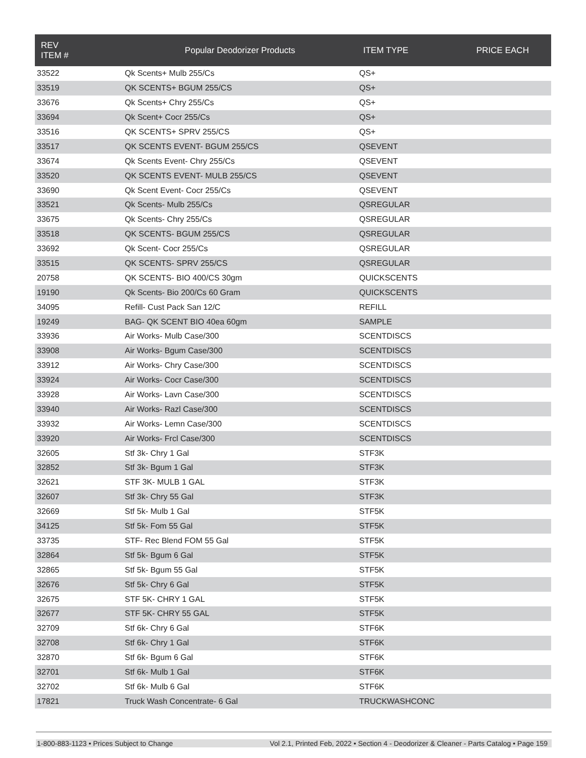| REV ITEM # | Popular Deodorizer Products | ITEM TYPE | PRICE EACH |
| --- | --- | --- | --- |
| 33522 | Qk Scents+ Mulb 255/Cs | QS+ | |
| 33519 | QK SCENTS+ BGUM 255/CS | QS+ | |
| 33676 | Qk Scents+ Chry 255/Cs | QS+ | |
| 33694 | Qk Scent+ Cocr 255/Cs | QS+ | |
| 33516 | QK SCENTS+ SPRV 255/CS | QS+ | |
| 33517 | QK SCENTS EVENT- BGUM 255/CS | QSEVENT | |
| 33674 | Qk Scents Event- Chry 255/Cs | QSEVENT | |
| 33520 | QK SCENTS EVENT- MULB 255/CS | QSEVENT | |
| 33690 | Qk Scent Event- Cocr 255/Cs | QSEVENT | |
| 33521 | Qk Scents- Mulb 255/Cs | QSREGULAR | |
| 33675 | Qk Scents- Chry 255/Cs | QSREGULAR | |
| 33518 | QK SCENTS- BGUM 255/CS | QSREGULAR | |
| 33692 | Qk Scent- Cocr 255/Cs | QSREGULAR | |
| 33515 | QK SCENTS- SPRV 255/CS | QSREGULAR | |
| 20758 | QK SCENTS- BIO 400/CS 30gm | QUICKSCENTS | |
| 19190 | Qk Scents- Bio 200/Cs 60 Gram | QUICKSCENTS | |
| 34095 | Refill- Cust Pack San 12/C | REFILL | |
| 19249 | BAG- QK SCENT BIO 40ea 60gm | SAMPLE | |
| 33936 | Air Works- Mulb Case/300 | SCENTDISCS | |
| 33908 | Air Works- Bgum Case/300 | SCENTDISCS | |
| 33912 | Air Works- Chry Case/300 | SCENTDISCS | |
| 33924 | Air Works- Cocr Case/300 | SCENTDISCS | |
| 33928 | Air Works- Lavn Case/300 | SCENTDISCS | |
| 33940 | Air Works- Razl Case/300 | SCENTDISCS | |
| 33932 | Air Works- Lemn Case/300 | SCENTDISCS | |
| 33920 | Air Works- Frcl Case/300 | SCENTDISCS | |
| 32605 | Stf 3k- Chry 1 Gal | STF3K | |
| 32852 | Stf 3k- Bgum 1 Gal | STF3K | |
| 32621 | STF 3K- MULB 1 GAL | STF3K | |
| 32607 | Stf 3k- Chry 55 Gal | STF3K | |
| 32669 | Stf 5k- Mulb 1 Gal | STF5K | |
| 34125 | Stf 5k- Fom 55 Gal | STF5K | |
| 33735 | STF- Rec Blend FOM 55 Gal | STF5K | |
| 32864 | Stf 5k- Bgum 6 Gal | STF5K | |
| 32865 | Stf 5k- Bgum 55 Gal | STF5K | |
| 32676 | Stf 5k- Chry 6 Gal | STF5K | |
| 32675 | STF 5K- CHRY 1 GAL | STF5K | |
| 32677 | STF 5K- CHRY 55 GAL | STF5K | |
| 32709 | Stf 6k- Chry 6 Gal | STF6K | |
| 32708 | Stf 6k- Chry 1 Gal | STF6K | |
| 32870 | Stf 6k- Bgum 6 Gal | STF6K | |
| 32701 | Stf 6k- Mulb 1 Gal | STF6K | |
| 32702 | Stf 6k- Mulb 6 Gal | STF6K | |
| 17821 | Truck Wash Concentrate- 6 Gal | TRUCKWASHCONC | |
1-800-883-1123 • Prices Subject to Change Vol 2.1, Printed Feb, 2022 • Section 4 - Deodorizer & Cleaner - Parts Catalog • Page 159